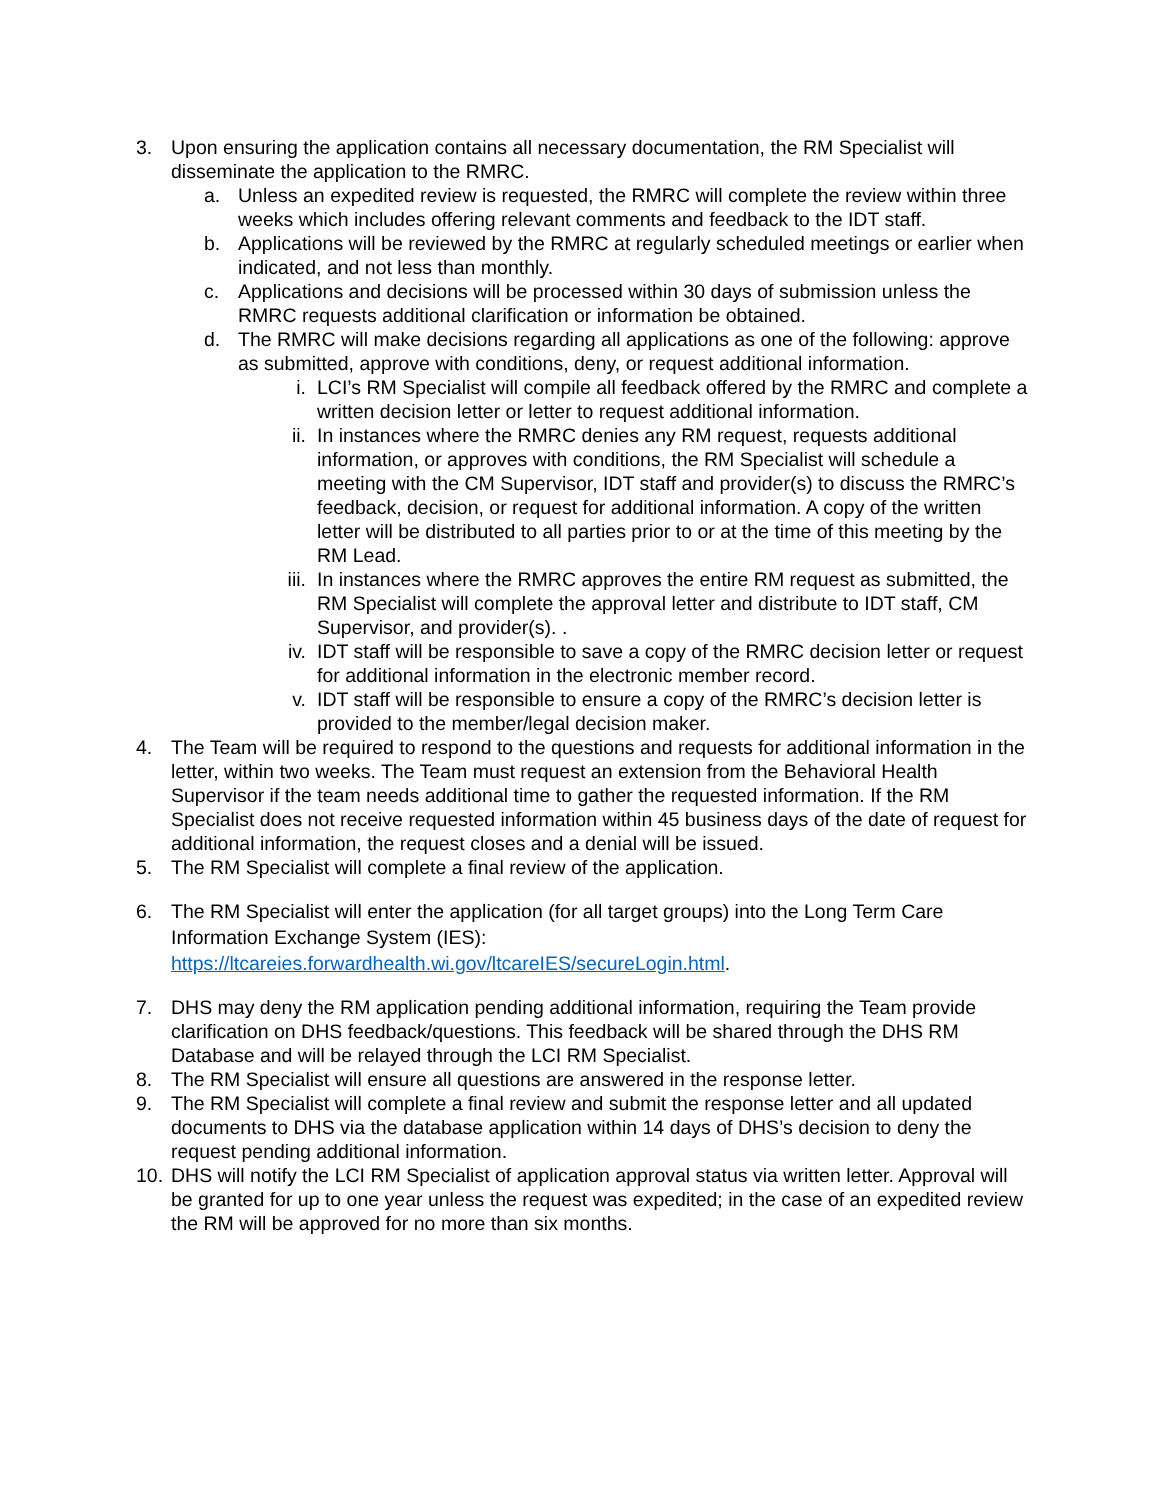3. Upon ensuring the application contains all necessary documentation, the RM Specialist will disseminate the application to the RMRC.
a. Unless an expedited review is requested, the RMRC will complete the review within three weeks which includes offering relevant comments and feedback to the IDT staff.
b. Applications will be reviewed by the RMRC at regularly scheduled meetings or earlier when indicated, and not less than monthly.
c. Applications and decisions will be processed within 30 days of submission unless the RMRC requests additional clarification or information be obtained.
d. The RMRC will make decisions regarding all applications as one of the following: approve as submitted, approve with conditions, deny, or request additional information.
i. LCI’s RM Specialist will compile all feedback offered by the RMRC and complete a written decision letter or letter to request additional information.
ii. In instances where the RMRC denies any RM request, requests additional information, or approves with conditions, the RM Specialist will schedule a meeting with the CM Supervisor, IDT staff and provider(s) to discuss the RMRC’s feedback, decision, or request for additional information. A copy of the written letter will be distributed to all parties prior to or at the time of this meeting by the RM Lead.
iii. In instances where the RMRC approves the entire RM request as submitted, the RM Specialist will complete the approval letter and distribute to IDT staff, CM Supervisor, and provider(s). .
iv. IDT staff will be responsible to save a copy of the RMRC decision letter or request for additional information in the electronic member record.
v. IDT staff will be responsible to ensure a copy of the RMRC’s decision letter is provided to the member/legal decision maker.
4. The Team will be required to respond to the questions and requests for additional information in the letter, within two weeks. The Team must request an extension from the Behavioral Health Supervisor if the team needs additional time to gather the requested information. If the RM Specialist does not receive requested information within 45 business days of the date of request for additional information, the request closes and a denial will be issued.
5. The RM Specialist will complete a final review of the application.
6. The RM Specialist will enter the application (for all target groups) into the Long Term Care Information Exchange System (IES): https://ltcareies.forwardhealth.wi.gov/ltcareIES/secureLogin.html.
7. DHS may deny the RM application pending additional information, requiring the Team provide clarification on DHS feedback/questions. This feedback will be shared through the DHS RM Database and will be relayed through the LCI RM Specialist.
8. The RM Specialist will ensure all questions are answered in the response letter.
9. The RM Specialist will complete a final review and submit the response letter and all updated documents to DHS via the database application within 14 days of DHS’s decision to deny the request pending additional information.
10. DHS will notify the LCI RM Specialist of application approval status via written letter. Approval will be granted for up to one year unless the request was expedited; in the case of an expedited review the RM will be approved for no more than six months.